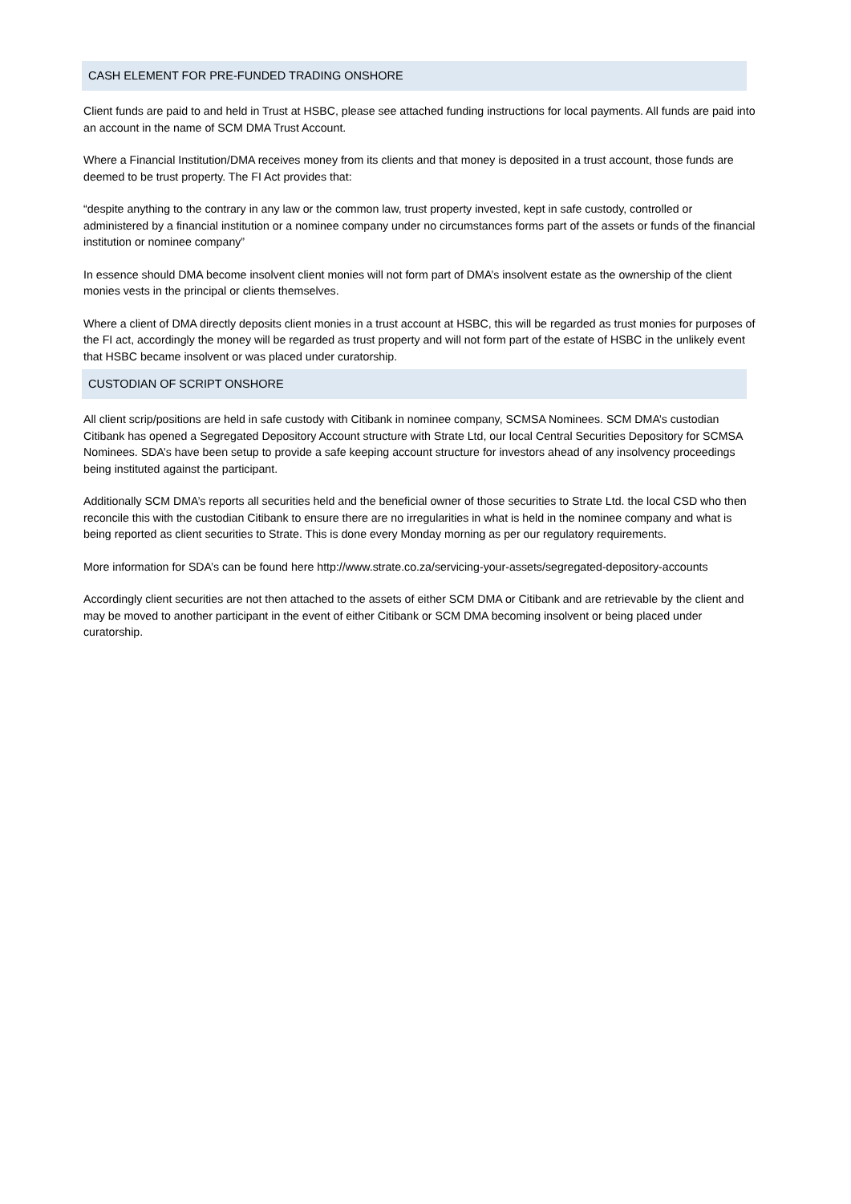CASH ELEMENT FOR PRE-FUNDED TRADING ONSHORE
Client funds are paid to and held in Trust at HSBC, please see attached funding instructions for local payments. All funds are paid into an account in the name of SCM DMA Trust Account.
Where a Financial Institution/DMA receives money from its clients and that money is deposited in a trust account, those funds are deemed to be trust property. The FI Act provides that:
“despite anything to the contrary in any law or the common law, trust property invested, kept in safe custody, controlled or administered by a financial institution or a nominee company under no circumstances forms part of the assets or funds of the financial institution or nominee company”
In essence should DMA become insolvent client monies will not form part of DMA’s insolvent estate as the ownership of the client monies vests in the principal or clients themselves.
Where a client of DMA directly deposits client monies in a trust account at HSBC, this will be regarded as trust monies for purposes of the FI act, accordingly the money will be regarded as trust property and will not form part of the estate of HSBC in the unlikely event that HSBC became insolvent or was placed under curatorship.
CUSTODIAN OF SCRIPT ONSHORE
All client scrip/positions are held in safe custody with Citibank in nominee company, SCMSA Nominees. SCM DMA’s custodian Citibank has opened a Segregated Depository Account structure with Strate Ltd, our local Central Securities Depository for SCMSA Nominees. SDA’s have been setup to provide a safe keeping account structure for investors ahead of any insolvency proceedings being instituted against the participant.
Additionally SCM DMA’s reports all securities held and the beneficial owner of those securities to Strate Ltd. the local CSD who then reconcile this with the custodian Citibank to ensure there are no irregularities in what is held in the nominee company and what is being reported as client securities to Strate. This is done every Monday morning as per our regulatory requirements.
More information for SDA’s can be found here http://www.strate.co.za/servicing-your-assets/segregated-depository-accounts
Accordingly client securities are not then attached to the assets of either SCM DMA or Citibank and are retrievable by the client and may be moved to another participant in the event of either Citibank or SCM DMA becoming insolvent or being placed under curatorship.